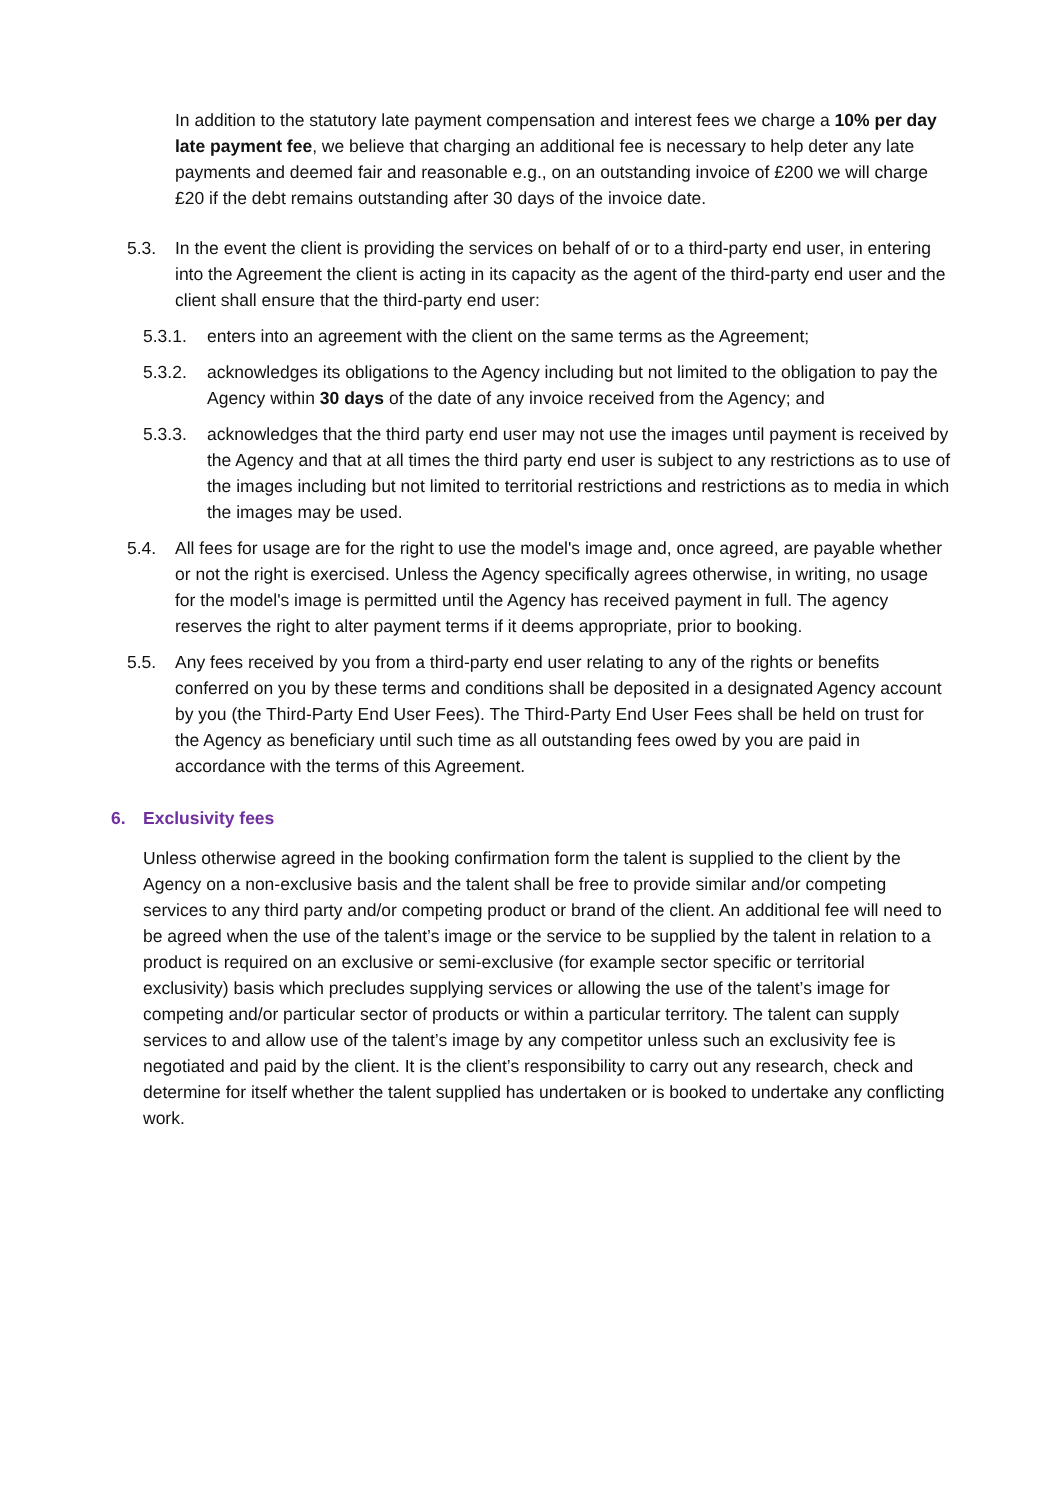In addition to the statutory late payment compensation and interest fees we charge a 10% per day late payment fee, we believe that charging an additional fee is necessary to help deter any late payments and deemed fair and reasonable e.g., on an outstanding invoice of £200 we will charge £20 if the debt remains outstanding after 30 days of the invoice date.
5.3. In the event the client is providing the services on behalf of or to a third-party end user, in entering into the Agreement the client is acting in its capacity as the agent of the third-party end user and the client shall ensure that the third-party end user:
5.3.1. enters into an agreement with the client on the same terms as the Agreement;
5.3.2. acknowledges its obligations to the Agency including but not limited to the obligation to pay the Agency within 30 days of the date of any invoice received from the Agency; and
5.3.3. acknowledges that the third party end user may not use the images until payment is received by the Agency and that at all times the third party end user is subject to any restrictions as to use of the images including but not limited to territorial restrictions and restrictions as to media in which the images may be used.
5.4. All fees for usage are for the right to use the model's image and, once agreed, are payable whether or not the right is exercised. Unless the Agency specifically agrees otherwise, in writing, no usage for the model's image is permitted until the Agency has received payment in full. The agency reserves the right to alter payment terms if it deems appropriate, prior to booking.
5.5. Any fees received by you from a third-party end user relating to any of the rights or benefits conferred on you by these terms and conditions shall be deposited in a designated Agency account by you (the Third-Party End User Fees). The Third-Party End User Fees shall be held on trust for the Agency as beneficiary until such time as all outstanding fees owed by you are paid in accordance with the terms of this Agreement.
6. Exclusivity fees
Unless otherwise agreed in the booking confirmation form the talent is supplied to the client by the Agency on a non-exclusive basis and the talent shall be free to provide similar and/or competing services to any third party and/or competing product or brand of the client. An additional fee will need to be agreed when the use of the talent’s image or the service to be supplied by the talent in relation to a product is required on an exclusive or semi-exclusive (for example sector specific or territorial exclusivity) basis which precludes supplying services or allowing the use of the talent’s image for competing and/or particular sector of products or within a particular territory. The talent can supply services to and allow use of the talent’s image by any competitor unless such an exclusivity fee is negotiated and paid by the client. It is the client’s responsibility to carry out any research, check and determine for itself whether the talent supplied has undertaken or is booked to undertake any conflicting work.